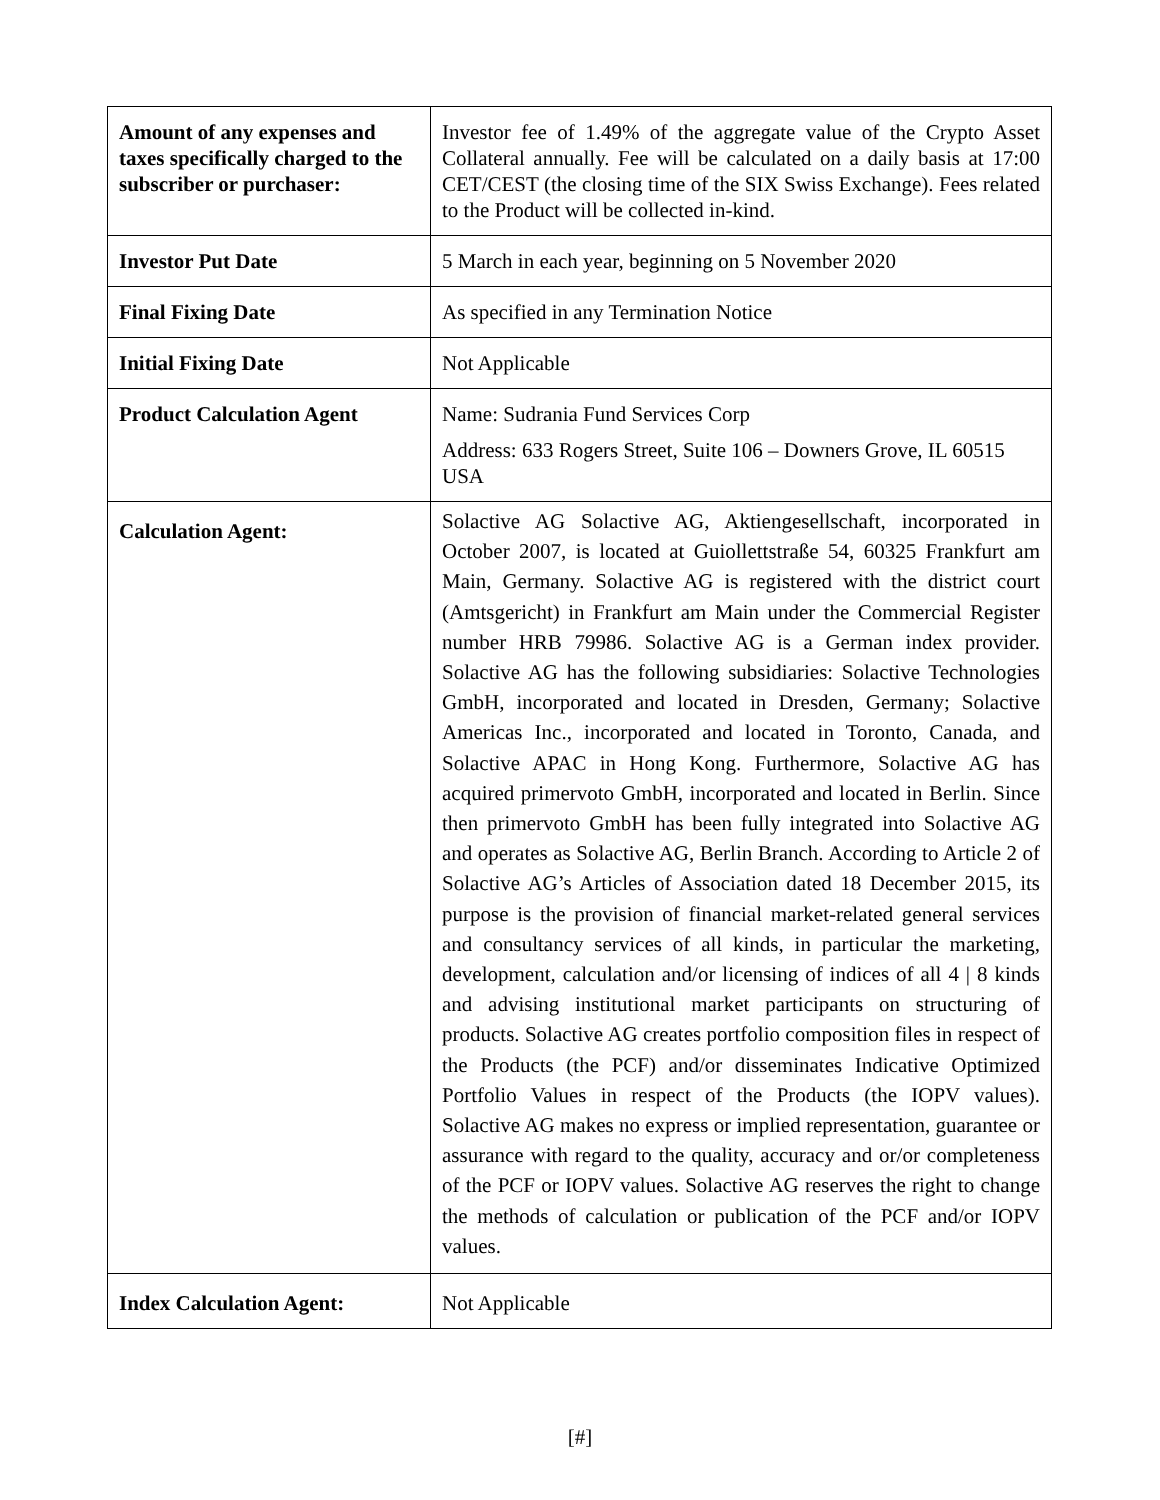| Amount of any expenses and taxes specifically charged to the subscriber or purchaser: | Investor fee of 1.49% of the aggregate value of the Crypto Asset Collateral annually. Fee will be calculated on a daily basis at 17:00 CET/CEST (the closing time of the SIX Swiss Exchange). Fees related to the Product will be collected in-kind. |
| Investor Put Date | 5 March in each year, beginning on 5 November 2020 |
| Final Fixing Date | As specified in any Termination Notice |
| Initial Fixing Date | Not Applicable |
| Product Calculation Agent | Name: Sudrania Fund Services Corp Address: 633 Rogers Street, Suite 106 – Downers Grove, IL 60515 USA |
| Calculation Agent: | Solactive AG Solactive AG, Aktiengesellschaft, incorporated in October 2007, is located at Guiollettstraße 54, 60325 Frankfurt am Main, Germany. Solactive AG is registered with the district court (Amtsgericht) in Frankfurt am Main under the Commercial Register number HRB 79986. Solactive AG is a German index provider. Solactive AG has the following subsidiaries: Solactive Technologies GmbH, incorporated and located in Dresden, Germany; Solactive Americas Inc., incorporated and located in Toronto, Canada, and Solactive APAC in Hong Kong. Furthermore, Solactive AG has acquired primervoto GmbH, incorporated and located in Berlin. Since then primervoto GmbH has been fully integrated into Solactive AG and operates as Solactive AG, Berlin Branch. According to Article 2 of Solactive AG’s Articles of Association dated 18 December 2015, its purpose is the provision of financial market-related general services and consultancy services of all kinds, in particular the marketing, development, calculation and/or licensing of indices of all 4 / 8 kinds and advising institutional market participants on structuring of products. Solactive AG creates portfolio composition files in respect of the Products (the PCF) and/or disseminates Indicative Optimized Portfolio Values in respect of the Products (the IOPV values). Solactive AG makes no express or implied representation, guarantee or assurance with regard to the quality, accuracy and or/or completeness of the PCF or IOPV values. Solactive AG reserves the right to change the methods of calculation or publication of the PCF and/or IOPV values. |
| Index Calculation Agent: | Not Applicable |
[#]